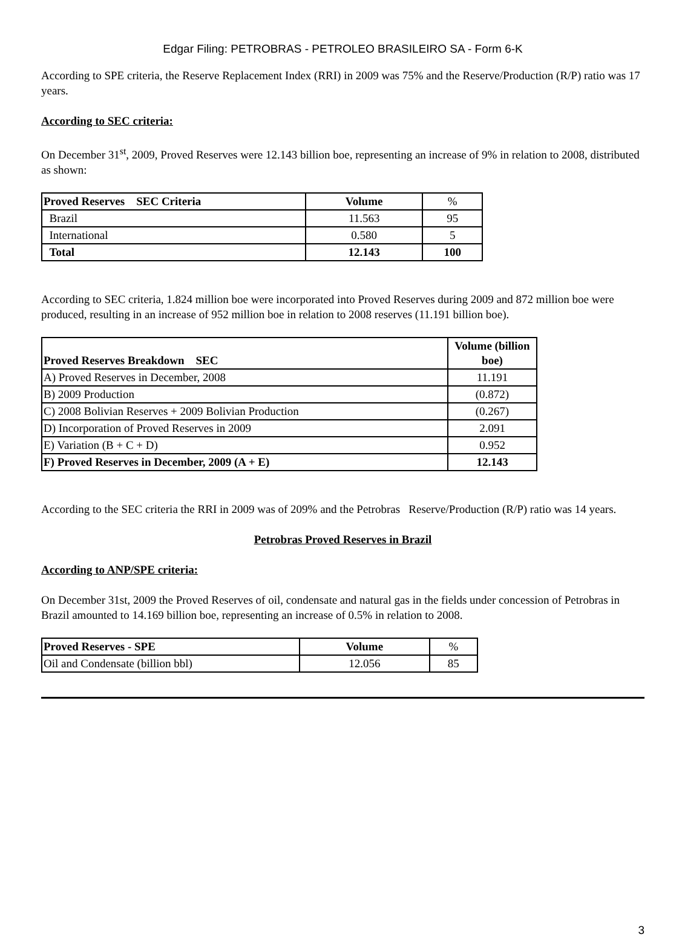Edgar Filing: PETROBRAS - PETROLEO BRASILEIRO SA - Form 6-K
According to SPE criteria, the Reserve Replacement Index (RRI) in 2009 was 75% and the Reserve/Production (R/P) ratio was 17 years.
According to SEC criteria:
On December 31<sup>st</sup>, 2009, Proved Reserves were 12.143 billion boe, representing an increase of 9% in relation to 2008, distributed as shown:
| Proved Reserves SEC Criteria | Volume | % |
| --- | --- | --- |
| Brazil | 11.563 | 95 |
| International | 0.580 | 5 |
| Total | 12.143 | 100 |
According to SEC criteria, 1.824 million boe were incorporated into Proved Reserves during 2009 and 872 million boe were produced, resulting in an increase of 952 million boe in relation to 2008 reserves (11.191 billion boe).
| Proved Reserves Breakdown SEC | Volume (billion boe) |
| --- | --- |
| A) Proved Reserves in December, 2008 | 11.191 |
| B) 2009 Production | (0.872) |
| C) 2008 Bolivian Reserves + 2009 Bolivian Production | (0.267) |
| D) Incorporation of Proved Reserves in 2009 | 2.091 |
| E) Variation (B + C + D) | 0.952 |
| F) Proved Reserves in December, 2009 (A + E) | 12.143 |
According to the SEC criteria the RRI in 2009 was of 209% and the Petrobras Reserve/Production (R/P) ratio was 14 years.
Petrobras Proved Reserves in Brazil
According to ANP/SPE criteria:
On December 31st, 2009 the Proved Reserves of oil, condensate and natural gas in the fields under concession of Petrobras in Brazil amounted to 14.169 billion boe, representing an increase of 0.5% in relation to 2008.
| Proved Reserves - SPE | Volume | % |
| --- | --- | --- |
| Oil and Condensate (billion bbl) | 12.056 | 85 |
3